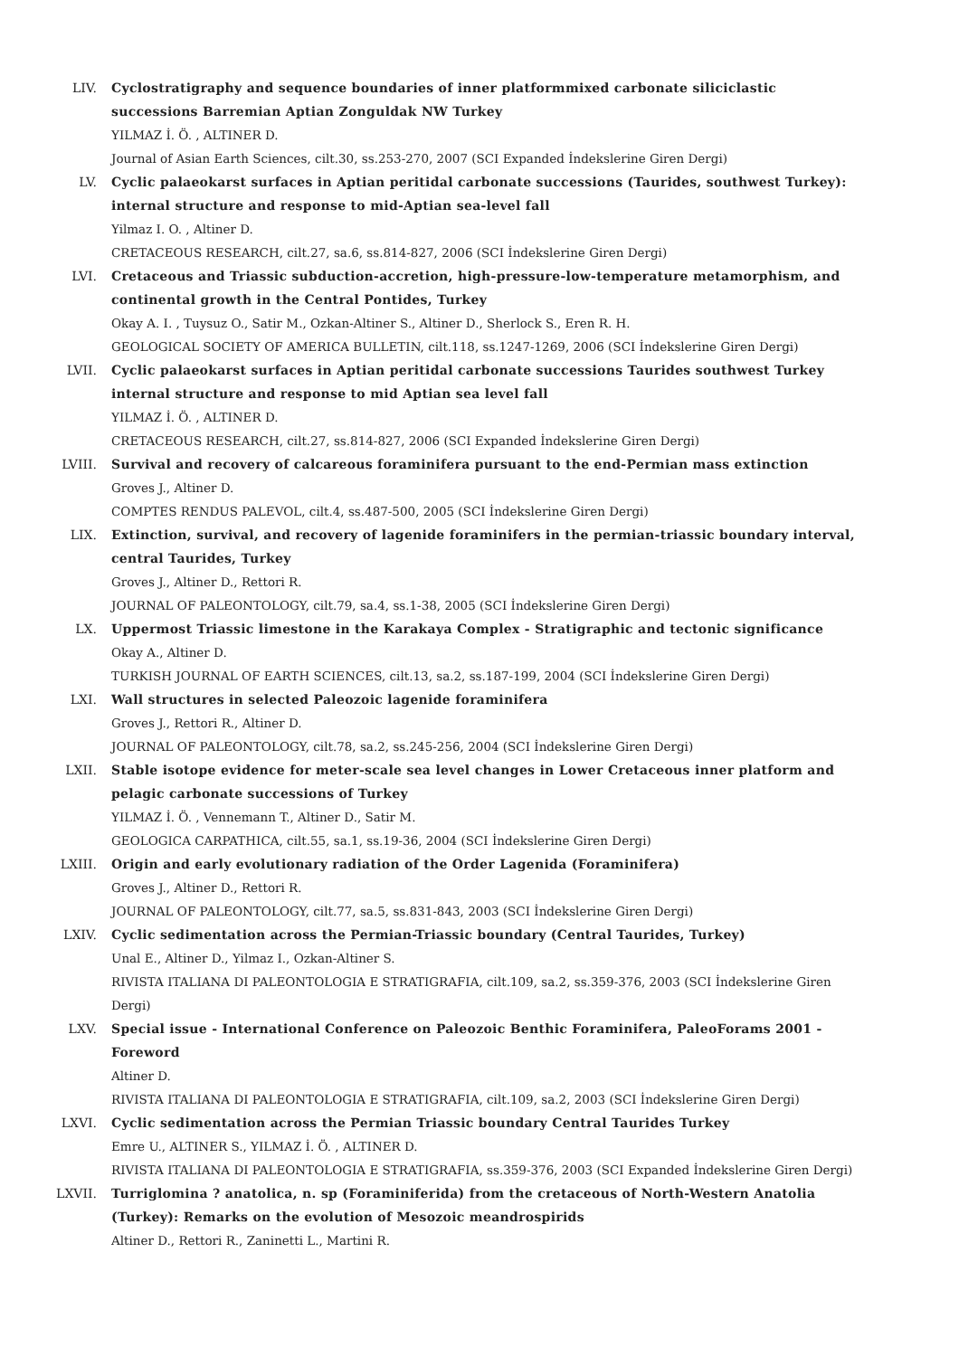LIV. Cyclostratigraphy and sequence boundaries of inner platformmixed carbonate siliciclastic successions Barremian Aptian Zonguldak NW Turkey
YILMAZ İ. Ö. , ALTINER D.
Journal of Asian Earth Sciences, cilt.30, ss.253-270, 2007 (SCI Expanded İndekslerine Giren Dergi)
LV. Cyclic palaeokarst surfaces in Aptian peritidal carbonate successions (Taurides, southwest Turkey): internal structure and response to mid-Aptian sea-level fall
Yilmaz I. O. , Altiner D.
CRETACEOUS RESEARCH, cilt.27, sa.6, ss.814-827, 2006 (SCI İndekslerine Giren Dergi)
LVI. Cretaceous and Triassic subduction-accretion, high-pressure-low-temperature metamorphism, and continental growth in the Central Pontides, Turkey
Okay A. I. , Tuysuz O., Satir M., Ozkan-Altiner S., Altiner D., Sherlock S., Eren R. H.
GEOLOGICAL SOCIETY OF AMERICA BULLETIN, cilt.118, ss.1247-1269, 2006 (SCI İndekslerine Giren Dergi)
LVII. Cyclic palaeokarst surfaces in Aptian peritidal carbonate successions Taurides southwest Turkey internal structure and response to mid Aptian sea level fall
YILMAZ İ. Ö. , ALTINER D.
CRETACEOUS RESEARCH, cilt.27, ss.814-827, 2006 (SCI Expanded İndekslerine Giren Dergi)
LVIII. Survival and recovery of calcareous foraminifera pursuant to the end-Permian mass extinction
Groves J., Altiner D.
COMPTES RENDUS PALEVOL, cilt.4, ss.487-500, 2005 (SCI İndekslerine Giren Dergi)
LIX. Extinction, survival, and recovery of lagenide foraminifers in the permian-triassic boundary interval, central Taurides, Turkey
Groves J., Altiner D., Rettori R.
JOURNAL OF PALEONTOLOGY, cilt.79, sa.4, ss.1-38, 2005 (SCI İndekslerine Giren Dergi)
LX. Uppermost Triassic limestone in the Karakaya Complex - Stratigraphic and tectonic significance
Okay A., Altiner D.
TURKISH JOURNAL OF EARTH SCIENCES, cilt.13, sa.2, ss.187-199, 2004 (SCI İndekslerine Giren Dergi)
LXI. Wall structures in selected Paleozoic lagenide foraminifera
Groves J., Rettori R., Altiner D.
JOURNAL OF PALEONTOLOGY, cilt.78, sa.2, ss.245-256, 2004 (SCI İndekslerine Giren Dergi)
LXII. Stable isotope evidence for meter-scale sea level changes in Lower Cretaceous inner platform and pelagic carbonate successions of Turkey
YILMAZ İ. Ö. , Vennemann T., Altiner D., Satir M.
GEOLOGICA CARPATHICA, cilt.55, sa.1, ss.19-36, 2004 (SCI İndekslerine Giren Dergi)
LXIII. Origin and early evolutionary radiation of the Order Lagenida (Foraminifera)
Groves J., Altiner D., Rettori R.
JOURNAL OF PALEONTOLOGY, cilt.77, sa.5, ss.831-843, 2003 (SCI İndekslerine Giren Dergi)
LXIV. Cyclic sedimentation across the Permian-Triassic boundary (Central Taurides, Turkey)
Unal E., Altiner D., Yilmaz I., Ozkan-Altiner S.
RIVISTA ITALIANA DI PALEONTOLOGIA E STRATIGRAFIA, cilt.109, sa.2, ss.359-376, 2003 (SCI İndekslerine Giren Dergi)
LXV. Special issue - International Conference on Paleozoic Benthic Foraminifera, PaleoForams 2001 - Foreword
Altiner D.
RIVISTA ITALIANA DI PALEONTOLOGIA E STRATIGRAFIA, cilt.109, sa.2, 2003 (SCI İndekslerine Giren Dergi)
LXVI. Cyclic sedimentation across the Permian Triassic boundary Central Taurides Turkey
Emre U., ALTINER S., YILMAZ İ. Ö. , ALTINER D.
RIVISTA ITALIANA DI PALEONTOLOGIA E STRATIGRAFIA, ss.359-376, 2003 (SCI Expanded İndekslerine Giren Dergi)
LXVII. Turriglomina ? anatolica, n. sp (Foraminiferida) from the cretaceous of North-Western Anatolia (Turkey): Remarks on the evolution of Mesozoic meandrospirids
Altiner D., Rettori R., Zaninetti L., Martini R.